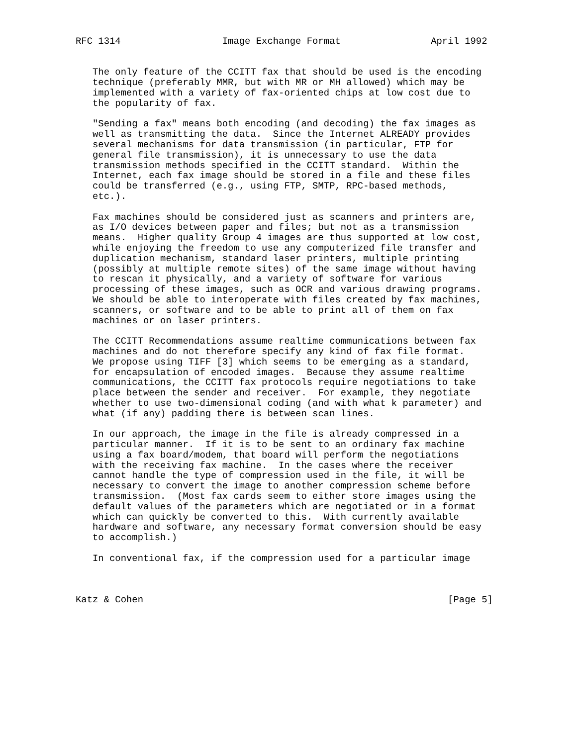RFC 1314                  Image Exchange Format                April 1992


   The only feature of the CCITT fax that should be used is the encoding
   technique (preferably MMR, but with MR or MH allowed) which may be
   implemented with a variety of fax-oriented chips at low cost due to
   the popularity of fax.

   "Sending a fax" means both encoding (and decoding) the fax images as
   well as transmitting the data.  Since the Internet ALREADY provides
   several mechanisms for data transmission (in particular, FTP for
   general file transmission), it is unnecessary to use the data
   transmission methods specified in the CCITT standard.  Within the
   Internet, each fax image should be stored in a file and these files
   could be transferred (e.g., using FTP, SMTP, RPC-based methods,
   etc.).

   Fax machines should be considered just as scanners and printers are,
   as I/O devices between paper and files; but not as a transmission
   means.  Higher quality Group 4 images are thus supported at low cost,
   while enjoying the freedom to use any computerized file transfer and
   duplication mechanism, standard laser printers, multiple printing
   (possibly at multiple remote sites) of the same image without having
   to rescan it physically, and a variety of software for various
   processing of these images, such as OCR and various drawing programs.
   We should be able to interoperate with files created by fax machines,
   scanners, or software and to be able to print all of them on fax
   machines or on laser printers.

   The CCITT Recommendations assume realtime communications between fax
   machines and do not therefore specify any kind of fax file format.
   We propose using TIFF [3] which seems to be emerging as a standard,
   for encapsulation of encoded images.  Because they assume realtime
   communications, the CCITT fax protocols require negotiations to take
   place between the sender and receiver.  For example, they negotiate
   whether to use two-dimensional coding (and with what k parameter) and
   what (if any) padding there is between scan lines.

   In our approach, the image in the file is already compressed in a
   particular manner.  If it is to be sent to an ordinary fax machine
   using a fax board/modem, that board will perform the negotiations
   with the receiving fax machine.  In the cases where the receiver
   cannot handle the type of compression used in the file, it will be
   necessary to convert the image to another compression scheme before
   transmission.  (Most fax cards seem to either store images using the
   default values of the parameters which are negotiated or in a format
   which can quickly be converted to this.  With currently available
   hardware and software, any necessary format conversion should be easy
   to accomplish.)

   In conventional fax, if the compression used for a particular image



Katz & Cohen                                                      [Page 5]